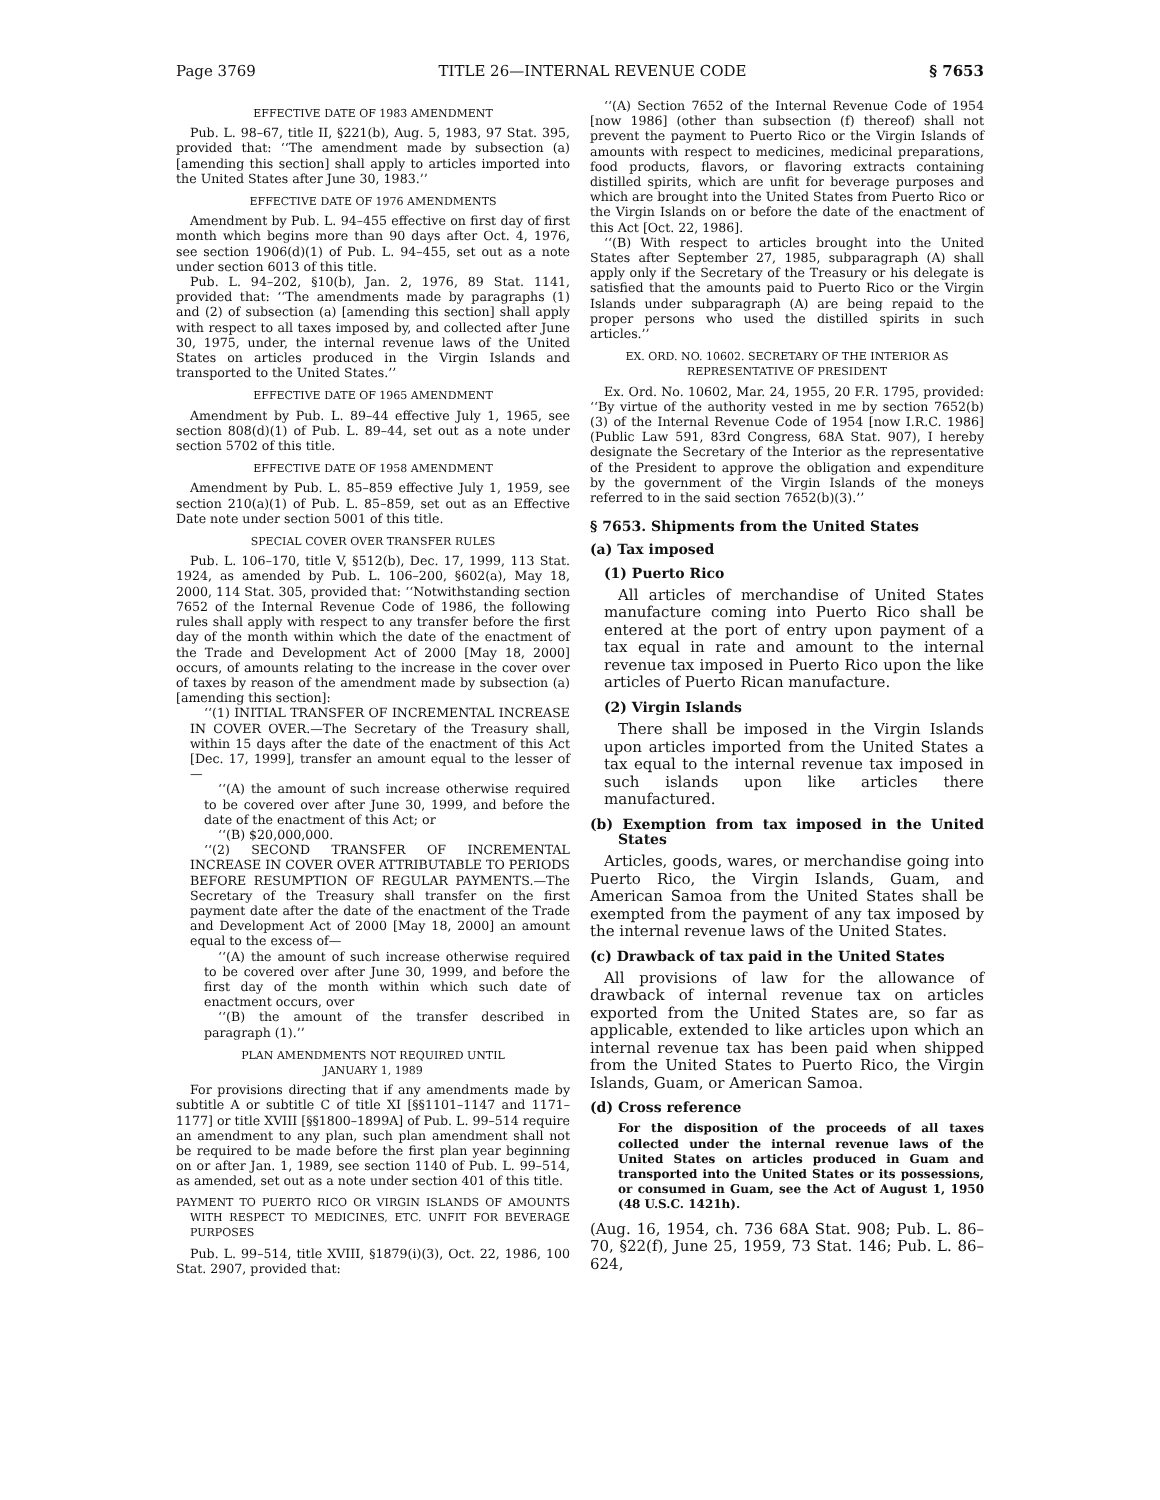Page 3769 TITLE 26—INTERNAL REVENUE CODE § 7653
EFFECTIVE DATE OF 1983 AMENDMENT
Pub. L. 98–67, title II, §221(b), Aug. 5, 1983, 97 Stat. 395, provided that: ‘‘The amendment made by subsection (a) [amending this section] shall apply to articles imported into the United States after June 30, 1983.’’
EFFECTIVE DATE OF 1976 AMENDMENTS
Amendment by Pub. L. 94–455 effective on first day of first month which begins more than 90 days after Oct. 4, 1976, see section 1906(d)(1) of Pub. L. 94–455, set out as a note under section 6013 of this title.
Pub. L. 94–202, §10(b), Jan. 2, 1976, 89 Stat. 1141, provided that: ‘‘The amendments made by paragraphs (1) and (2) of subsection (a) [amending this section] shall apply with respect to all taxes imposed by, and collected after June 30, 1975, under, the internal revenue laws of the United States on articles produced in the Virgin Islands and transported to the United States.’’
EFFECTIVE DATE OF 1965 AMENDMENT
Amendment by Pub. L. 89–44 effective July 1, 1965, see section 808(d)(1) of Pub. L. 89–44, set out as a note under section 5702 of this title.
EFFECTIVE DATE OF 1958 AMENDMENT
Amendment by Pub. L. 85–859 effective July 1, 1959, see section 210(a)(1) of Pub. L. 85–859, set out as an Effective Date note under section 5001 of this title.
SPECIAL COVER OVER TRANSFER RULES
Pub. L. 106–170, title V, §512(b), Dec. 17, 1999, 113 Stat. 1924, as amended by Pub. L. 106–200, §602(a), May 18, 2000, 114 Stat. 305, provided that: ‘‘Notwithstanding section 7652 of the Internal Revenue Code of 1986, the following rules shall apply with respect to any transfer before the first day of the month within which the date of the enactment of the Trade and Development Act of 2000 [May 18, 2000] occurs, of amounts relating to the increase in the cover over of taxes by reason of the amendment made by subsection (a) [amending this section]:
‘‘(1) INITIAL TRANSFER OF INCREMENTAL INCREASE IN COVER OVER.—The Secretary of the Treasury shall, within 15 days after the date of the enactment of this Act [Dec. 17, 1999], transfer an amount equal to the lesser of—
‘‘(A) the amount of such increase otherwise required to be covered over after June 30, 1999, and before the date of the enactment of this Act; or
‘‘(B) $20,000,000.
‘‘(2) SECOND TRANSFER OF INCREMENTAL INCREASE IN COVER OVER ATTRIBUTABLE TO PERIODS BEFORE RESUMPTION OF REGULAR PAYMENTS.—The Secretary of the Treasury shall transfer on the first payment date after the date of the enactment of the Trade and Development Act of 2000 [May 18, 2000] an amount equal to the excess of—
‘‘(A) the amount of such increase otherwise required to be covered over after June 30, 1999, and before the first day of the month within which such date of enactment occurs, over
‘‘(B) the amount of the transfer described in paragraph (1).’’
PLAN AMENDMENTS NOT REQUIRED UNTIL
JANUARY 1, 1989
For provisions directing that if any amendments made by subtitle A or subtitle C of title XI [§§1101–1147 and 1171–1177] or title XVIII [§§1800–1899A] of Pub. L. 99–514 require an amendment to any plan, such plan amendment shall not be required to be made before the first plan year beginning on or after Jan. 1, 1989, see section 1140 of Pub. L. 99–514, as amended, set out as a note under section 401 of this title.
PAYMENT TO PUERTO RICO OR VIRGIN ISLANDS OF AMOUNTS WITH RESPECT TO MEDICINES, ETC. UNFIT FOR BEVERAGE PURPOSES
Pub. L. 99–514, title XVIII, §1879(i)(3), Oct. 22, 1986, 100 Stat. 2907, provided that:
‘‘(A) Section 7652 of the Internal Revenue Code of 1954 [now 1986] (other than subsection (f) thereof) shall not prevent the payment to Puerto Rico or the Virgin Islands of amounts with respect to medicines, medicinal preparations, food products, flavors, or flavoring extracts containing distilled spirits, which are unfit for beverage purposes and which are brought into the United States from Puerto Rico or the Virgin Islands on or before the date of the enactment of this Act [Oct. 22, 1986].
‘‘(B) With respect to articles brought into the United States after September 27, 1985, subparagraph (A) shall apply only if the Secretary of the Treasury or his delegate is satisfied that the amounts paid to Puerto Rico or the Virgin Islands under subparagraph (A) are being repaid to the proper persons who used the distilled spirits in such articles.’’
EX. ORD. NO. 10602. SECRETARY OF THE INTERIOR AS
REPRESENTATIVE OF PRESIDENT
Ex. Ord. No. 10602, Mar. 24, 1955, 20 F.R. 1795, provided: ‘‘By virtue of the authority vested in me by section 7652(b)(3) of the Internal Revenue Code of 1954 [now I.R.C. 1986] (Public Law 591, 83rd Congress, 68A Stat. 907), I hereby designate the Secretary of the Interior as the representative of the President to approve the obligation and expenditure by the government of the Virgin Islands of the moneys referred to in the said section 7652(b)(3).’’
§ 7653. Shipments from the United States
(a) Tax imposed
(1) Puerto Rico
All articles of merchandise of United States manufacture coming into Puerto Rico shall be entered at the port of entry upon payment of a tax equal in rate and amount to the internal revenue tax imposed in Puerto Rico upon the like articles of Puerto Rican manufacture.
(2) Virgin Islands
There shall be imposed in the Virgin Islands upon articles imported from the United States a tax equal to the internal revenue tax imposed in such islands upon like articles there manufactured.
(b) Exemption from tax imposed in the United States
Articles, goods, wares, or merchandise going into Puerto Rico, the Virgin Islands, Guam, and American Samoa from the United States shall be exempted from the payment of any tax imposed by the internal revenue laws of the United States.
(c) Drawback of tax paid in the United States
All provisions of law for the allowance of drawback of internal revenue tax on articles exported from the United States are, so far as applicable, extended to like articles upon which an internal revenue tax has been paid when shipped from the United States to Puerto Rico, the Virgin Islands, Guam, or American Samoa.
(d) Cross reference
For the disposition of the proceeds of all taxes collected under the internal revenue laws of the United States on articles produced in Guam and transported into the United States or its possessions, or consumed in Guam, see the Act of August 1, 1950 (48 U.S.C. 1421h).
(Aug. 16, 1954, ch. 736 68A Stat. 908; Pub. L. 86–70, §22(f), June 25, 1959, 73 Stat. 146; Pub. L. 86–624,